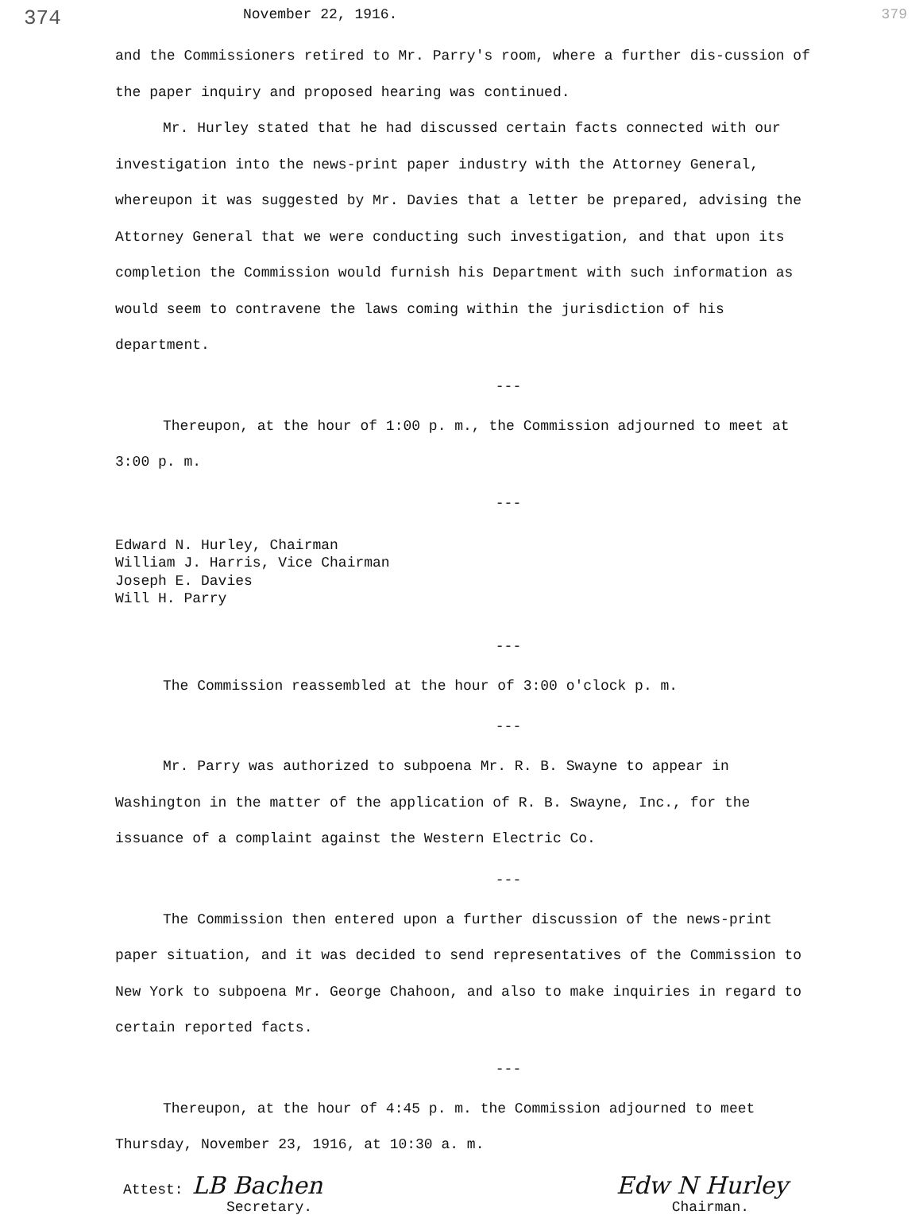374 November 22, 1916. 379
and the Commissioners retired to Mr. Parry's room, where a further dis-cussion of the paper inquiry and proposed hearing was continued.
Mr. Hurley stated that he had discussed certain facts connected with our investigation into the news-print paper industry with the Attorney General, whereupon it was suggested by Mr. Davies that a letter be prepared, advising the Attorney General that we were conducting such investigation, and that upon its completion the Commission would furnish his Department with such information as would seem to contravene the laws coming within the jurisdiction of his department.
---
Thereupon, at the hour of 1:00 p. m., the Commission adjourned to meet at 3:00 p. m.
---
Edward N. Hurley, Chairman
William J. Harris, Vice Chairman
Joseph E. Davies
Will H. Parry
---
The Commission reassembled at the hour of 3:00 o'clock p. m.
---
Mr. Parry was authorized to subpoena Mr. R. B. Swayne to appear in Washington in the matter of the application of R. B. Swayne, Inc., for the issuance of a complaint against the Western Electric Co.
---
The Commission then entered upon a further discussion of the news-print paper situation, and it was decided to send representatives of the Commission to New York to subpoena Mr. George Chahoon, and also to make inquiries in regard to certain reported facts.
---
Thereupon, at the hour of 4:45 p. m. the Commission adjourned to meet Thursday, November 23, 1916, at 10:30 a. m.
Attest: LB Bachen
Secretary. Edw N Hurley
Chairman.